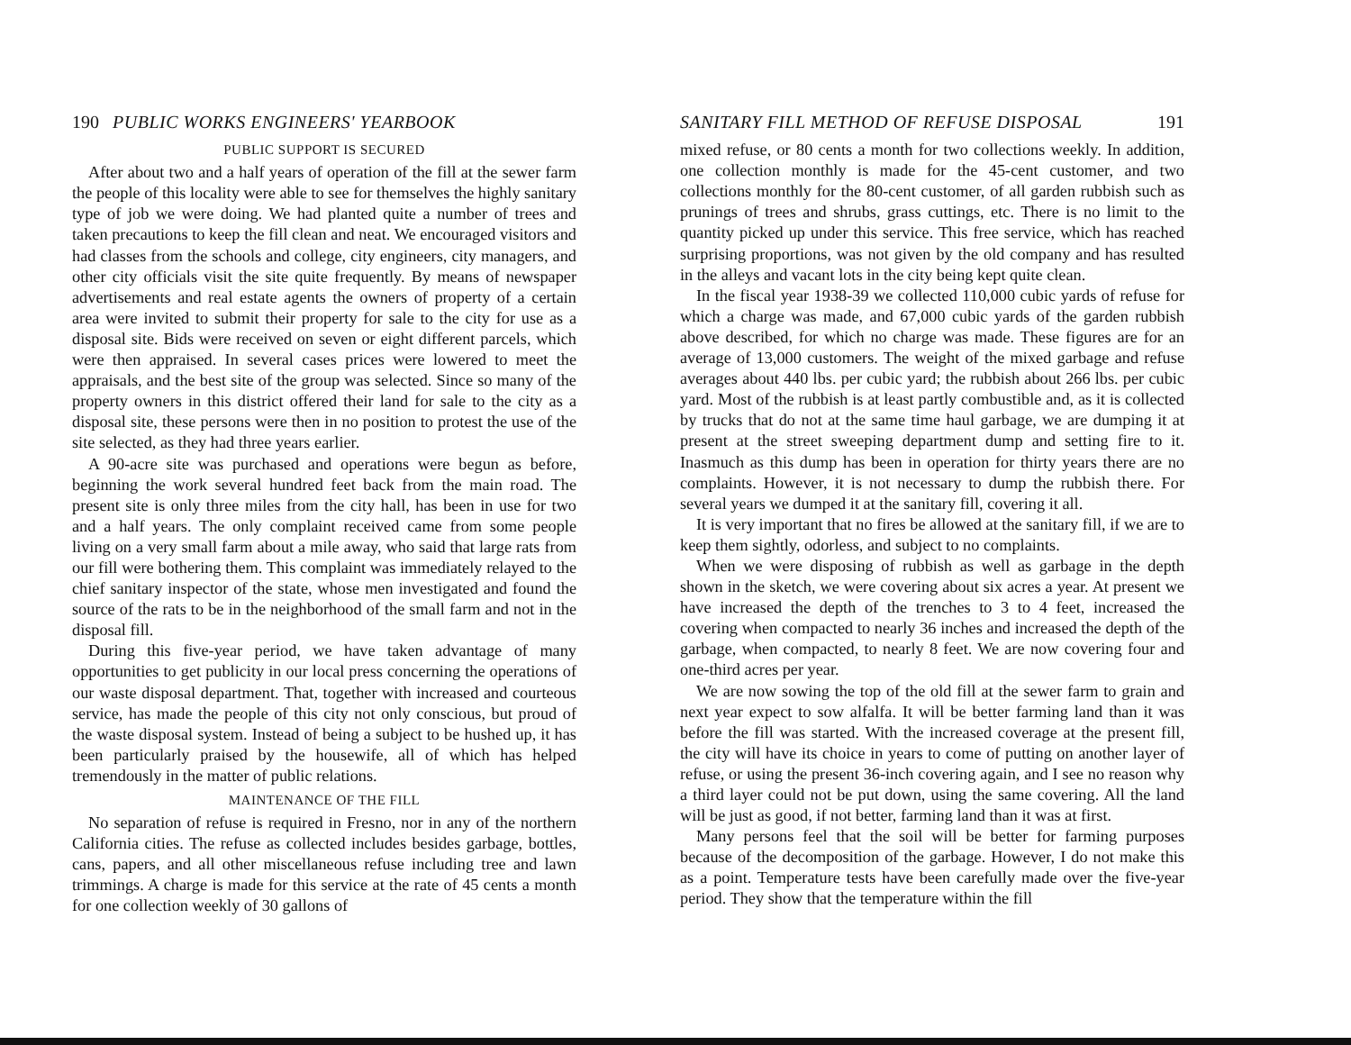190 PUBLIC WORKS ENGINEERS' YEARBOOK
PUBLIC SUPPORT IS SECURED
After about two and a half years of operation of the fill at the sewer farm the people of this locality were able to see for themselves the highly sanitary type of job we were doing. We had planted quite a number of trees and taken precautions to keep the fill clean and neat. We encouraged visitors and had classes from the schools and college, city engineers, city managers, and other city officials visit the site quite frequently. By means of newspaper advertisements and real estate agents the owners of property of a certain area were invited to submit their property for sale to the city for use as a disposal site. Bids were received on seven or eight different parcels, which were then appraised. In several cases prices were lowered to meet the appraisals, and the best site of the group was selected. Since so many of the property owners in this district offered their land for sale to the city as a disposal site, these persons were then in no position to protest the use of the site selected, as they had three years earlier.
A 90-acre site was purchased and operations were begun as before, beginning the work several hundred feet back from the main road. The present site is only three miles from the city hall, has been in use for two and a half years. The only complaint received came from some people living on a very small farm about a mile away, who said that large rats from our fill were bothering them. This complaint was immediately relayed to the chief sanitary inspector of the state, whose men investigated and found the source of the rats to be in the neighborhood of the small farm and not in the disposal fill.
During this five-year period, we have taken advantage of many opportunities to get publicity in our local press concerning the operations of our waste disposal department. That, together with increased and courteous service, has made the people of this city not only conscious, but proud of the waste disposal system. Instead of being a subject to be hushed up, it has been particularly praised by the housewife, all of which has helped tremendously in the matter of public relations.
MAINTENANCE OF THE FILL
No separation of refuse is required in Fresno, nor in any of the northern California cities. The refuse as collected includes besides garbage, bottles, cans, papers, and all other miscellaneous refuse including tree and lawn trimmings. A charge is made for this service at the rate of 45 cents a month for one collection weekly of 30 gallons of
SANITARY FILL METHOD OF REFUSE DISPOSAL 191
mixed refuse, or 80 cents a month for two collections weekly. In addition, one collection monthly is made for the 45-cent customer, and two collections monthly for the 80-cent customer, of all garden rubbish such as prunings of trees and shrubs, grass cuttings, etc. There is no limit to the quantity picked up under this service. This free service, which has reached surprising proportions, was not given by the old company and has resulted in the alleys and vacant lots in the city being kept quite clean.
In the fiscal year 1938-39 we collected 110,000 cubic yards of refuse for which a charge was made, and 67,000 cubic yards of the garden rubbish above described, for which no charge was made. These figures are for an average of 13,000 customers. The weight of the mixed garbage and refuse averages about 440 lbs. per cubic yard; the rubbish about 266 lbs. per cubic yard. Most of the rubbish is at least partly combustible and, as it is collected by trucks that do not at the same time haul garbage, we are dumping it at present at the street sweeping department dump and setting fire to it. Inasmuch as this dump has been in operation for thirty years there are no complaints. However, it is not necessary to dump the rubbish there. For several years we dumped it at the sanitary fill, covering it all.
It is very important that no fires be allowed at the sanitary fill, if we are to keep them sightly, odorless, and subject to no complaints.
When we were disposing of rubbish as well as garbage in the depth shown in the sketch, we were covering about six acres a year. At present we have increased the depth of the trenches to 3 to 4 feet, increased the covering when compacted to nearly 36 inches and increased the depth of the garbage, when compacted, to nearly 8 feet. We are now covering four and one-third acres per year.
We are now sowing the top of the old fill at the sewer farm to grain and next year expect to sow alfalfa. It will be better farming land than it was before the fill was started. With the increased coverage at the present fill, the city will have its choice in years to come of putting on another layer of refuse, or using the present 36-inch covering again, and I see no reason why a third layer could not be put down, using the same covering. All the land will be just as good, if not better, farming land than it was at first.
Many persons feel that the soil will be better for farming purposes because of the decomposition of the garbage. However, I do not make this as a point. Temperature tests have been carefully made over the five-year period. They show that the temperature within the fill